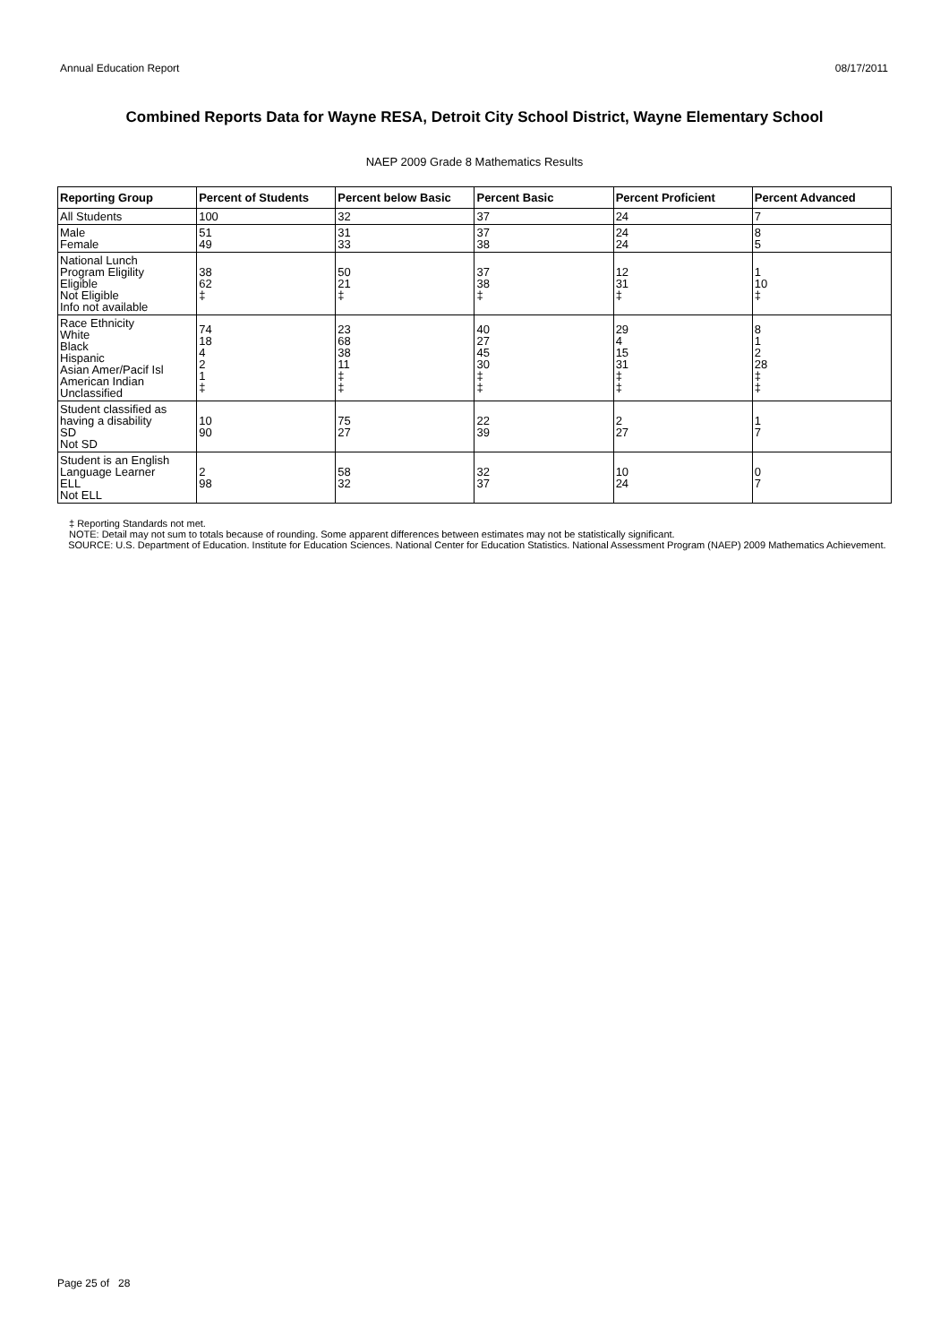Annual Education Report 08/17/2011
Combined Reports Data for Wayne RESA, Detroit City School District, Wayne Elementary School
NAEP 2009 Grade 8 Mathematics Results
| Reporting Group | Percent of Students | Percent below Basic | Percent Basic | Percent Proficient | Percent Advanced |
| --- | --- | --- | --- | --- | --- |
| All Students | 100 | 32 | 37 | 24 | 7 |
| Male Female | 51 49 | 31 33 | 37 38 | 24 24 | 8 5 |
| National Lunch Program Eligility Eligible Not Eligible Info not available | 38 62 ‡ | 50 21 ‡ | 37 38 ‡ | 12 31 ‡ | 1 10 ‡ |
| Race Ethnicity White Black Hispanic Asian Amer/Pacif Isl American Indian Unclassified | 74 18 4 2 1 ‡ | 23 68 38 11 ‡ ‡ | 40 27 45 30 ‡ ‡ | 29 4 15 31 ‡ ‡ | 8 1 2 28 ‡ ‡ |
| Student classified as having a disability SD Not SD | 10 90 | 75 27 | 22 39 | 2 27 | 1 7 |
| Student is an English Language Learner ELL Not ELL | 2 98 | 58 32 | 32 37 | 10 24 | 0 7 |
‡ Reporting Standards not met.
NOTE: Detail may not sum to totals because of rounding. Some apparent differences between estimates may not be statistically significant.
SOURCE: U.S. Department of Education. Institute for Education Sciences. National Center for Education Statistics. National Assessment Program (NAEP) 2009 Mathematics Achievement.
Page 25 of 28